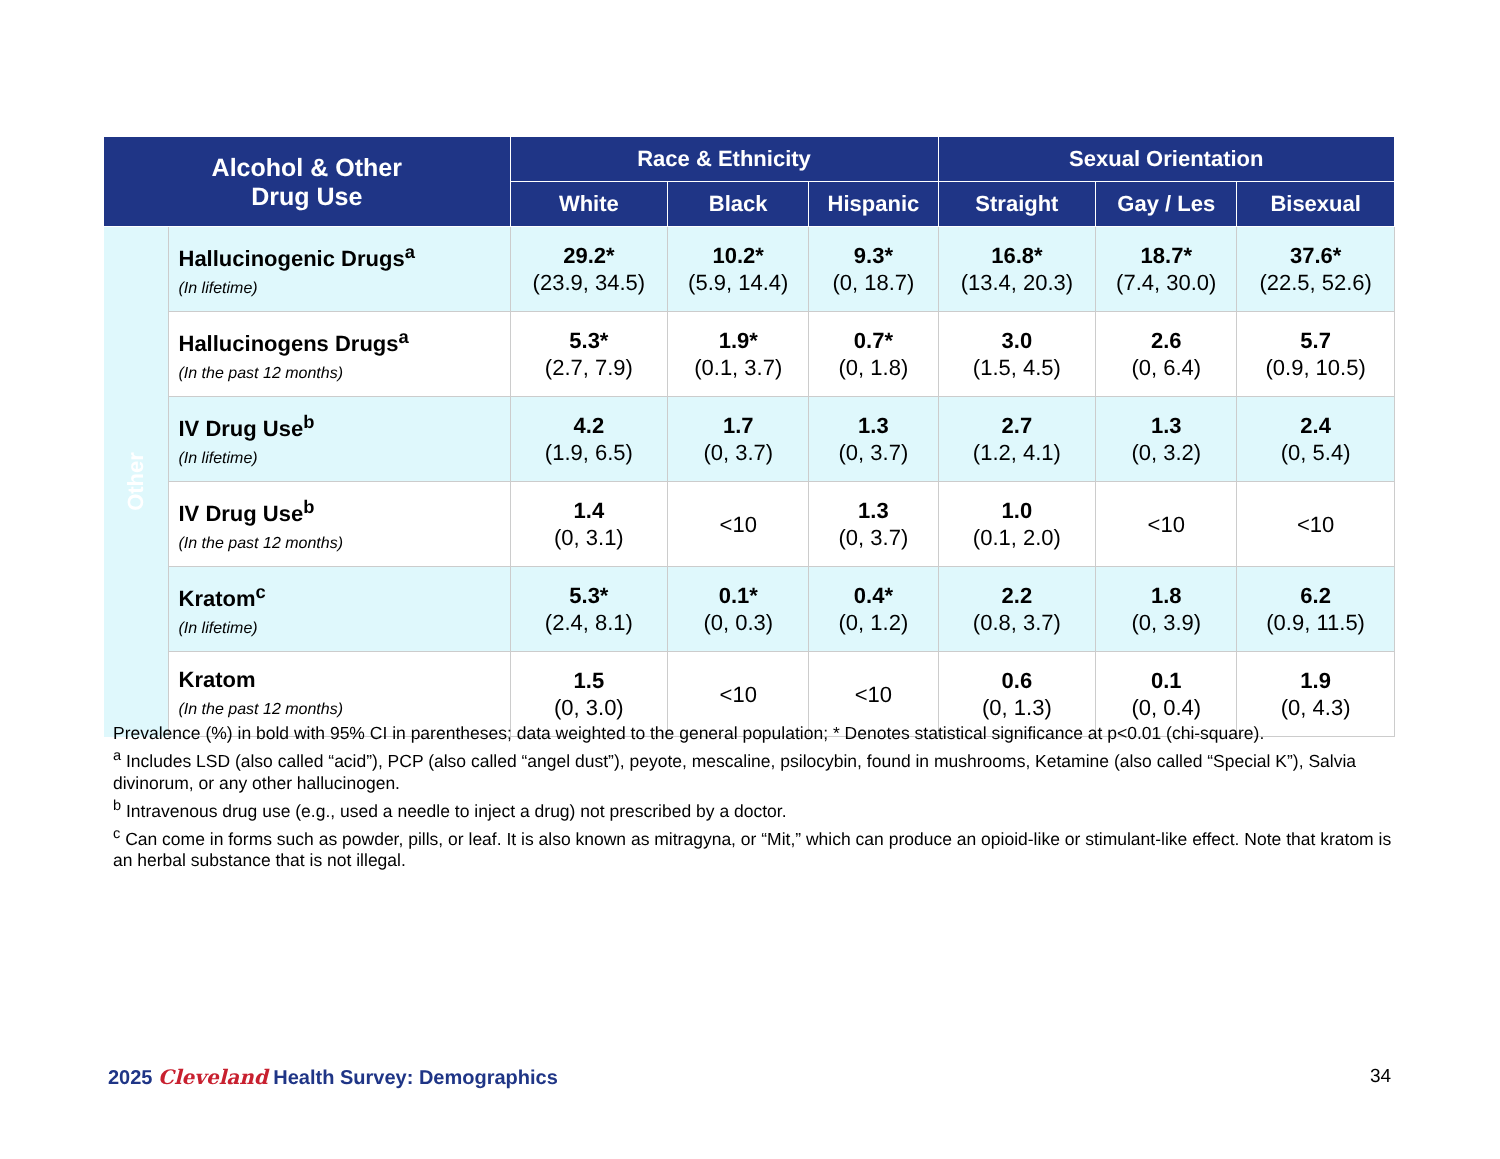| Alcohol & Other Drug Use | | Race & Ethnicity | | | Sexual Orientation | | |
| --- | --- | --- | --- | --- | --- | --- | --- |
| | | White | Black | Hispanic | Straight | Gay / Les | Bisexual |
| Other | Hallucinogenic Drugs<sup>a</sup> (In lifetime) | 29.2* (23.9, 34.5) | 10.2* (5.9, 14.4) | 9.3* (0, 18.7) | 16.8* (13.4, 20.3) | 18.7* (7.4, 30.0) | 37.6* (22.5, 52.6) |
| | Hallucinogens Drugs<sup>a</sup> (In the past 12 months) | 5.3* (2.7, 7.9) | 1.9* (0.1, 3.7) | 0.7* (0, 1.8) | 3.0 (1.5, 4.5) | 2.6 (0, 6.4) | 5.7 (0.9, 10.5) |
| | IV Drug Use<sup>b</sup> (In lifetime) | 4.2 (1.9, 6.5) | 1.7 (0, 3.7) | 1.3 (0, 3.7) | 2.7 (1.2, 4.1) | 1.3 (0, 3.2) | 2.4 (0, 5.4) |
| | IV Drug Use<sup>b</sup> (In the past 12 months) | 1.4 (0, 3.1) | <10 | 1.3 (0, 3.7) | 1.0 (0.1, 2.0) | <10 | <10 |
| | Kratom<sup>c</sup> (In lifetime) | 5.3* (2.4, 8.1) | 0.1* (0, 0.3) | 0.4* (0, 1.2) | 2.2 (0.8, 3.7) | 1.8 (0, 3.9) | 6.2 (0.9, 11.5) |
| | Kratom (In the past 12 months) | 1.5 (0, 3.0) | <10 | <10 | 0.6 (0, 1.3) | 0.1 (0, 0.4) | 1.9 (0, 4.3) |
Prevalence (%) in bold with 95% CI in parentheses; data weighted to the general population; * Denotes statistical significance at p<0.01 (chi-square).
<sup>a</sup> Includes LSD (also called “acid”), PCP (also called “angel dust”), peyote, mescaline, psilocybin, found in mushrooms, Ketamine (also called “Special K”), Salvia divinorum, or any other hallucinogen.
<sup>b</sup> Intravenous drug use (e.g., used a needle to inject a drug) not prescribed by a doctor.
<sup>c</sup> Can come in forms such as powder, pills, or leaf. It is also known as mitragyna, or “Mit,” which can produce an opioid-like or stimulant-like effect. Note that kratom is an herbal substance that is not illegal.
2025 Cleveland Health Survey: Demographics
34